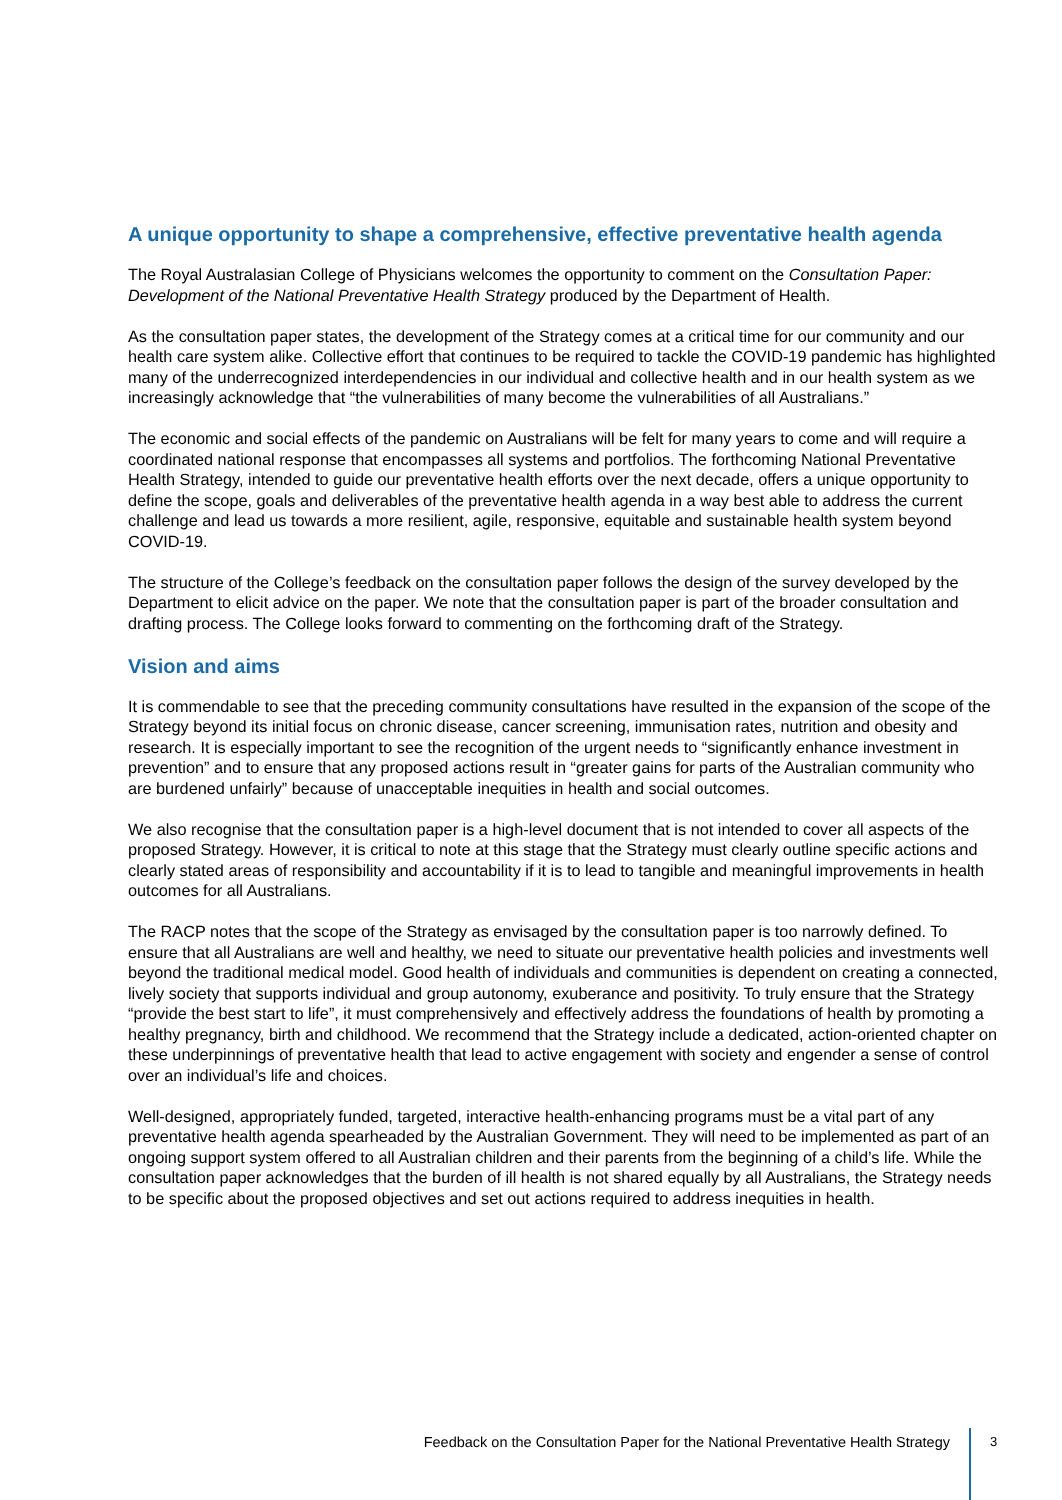A unique opportunity to shape a comprehensive, effective preventative health agenda
The Royal Australasian College of Physicians welcomes the opportunity to comment on the Consultation Paper: Development of the National Preventative Health Strategy produced by the Department of Health.
As the consultation paper states, the development of the Strategy comes at a critical time for our community and our health care system alike. Collective effort that continues to be required to tackle the COVID-19 pandemic has highlighted many of the underrecognized interdependencies in our individual and collective health and in our health system as we increasingly acknowledge that “the vulnerabilities of many become the vulnerabilities of all Australians.”
The economic and social effects of the pandemic on Australians will be felt for many years to come and will require a coordinated national response that encompasses all systems and portfolios. The forthcoming National Preventative Health Strategy, intended to guide our preventative health efforts over the next decade, offers a unique opportunity to define the scope, goals and deliverables of the preventative health agenda in a way best able to address the current challenge and lead us towards a more resilient, agile, responsive, equitable and sustainable health system beyond COVID-19.
The structure of the College’s feedback on the consultation paper follows the design of the survey developed by the Department to elicit advice on the paper. We note that the consultation paper is part of the broader consultation and drafting process. The College looks forward to commenting on the forthcoming draft of the Strategy.
Vision and aims
It is commendable to see that the preceding community consultations have resulted in the expansion of the scope of the Strategy beyond its initial focus on chronic disease, cancer screening, immunisation rates, nutrition and obesity and research. It is especially important to see the recognition of the urgent needs to “significantly enhance investment in prevention” and to ensure that any proposed actions result in “greater gains for parts of the Australian community who are burdened unfairly” because of unacceptable inequities in health and social outcomes.
We also recognise that the consultation paper is a high-level document that is not intended to cover all aspects of the proposed Strategy. However, it is critical to note at this stage that the Strategy must clearly outline specific actions and clearly stated areas of responsibility and accountability if it is to lead to tangible and meaningful improvements in health outcomes for all Australians.
The RACP notes that the scope of the Strategy as envisaged by the consultation paper is too narrowly defined. To ensure that all Australians are well and healthy, we need to situate our preventative health policies and investments well beyond the traditional medical model. Good health of individuals and communities is dependent on creating a connected, lively society that supports individual and group autonomy, exuberance and positivity. To truly ensure that the Strategy “provide the best start to life”, it must comprehensively and effectively address the foundations of health by promoting a healthy pregnancy, birth and childhood. We recommend that the Strategy include a dedicated, action-oriented chapter on these underpinnings of preventative health that lead to active engagement with society and engender a sense of control over an individual’s life and choices.
Well-designed, appropriately funded, targeted, interactive health-enhancing programs must be a vital part of any preventative health agenda spearheaded by the Australian Government. They will need to be implemented as part of an ongoing support system offered to all Australian children and their parents from the beginning of a child’s life. While the consultation paper acknowledges that the burden of ill health is not shared equally by all Australians, the Strategy needs to be specific about the proposed objectives and set out actions required to address inequities in health.
Feedback on the Consultation Paper for the National Preventative Health Strategy
3